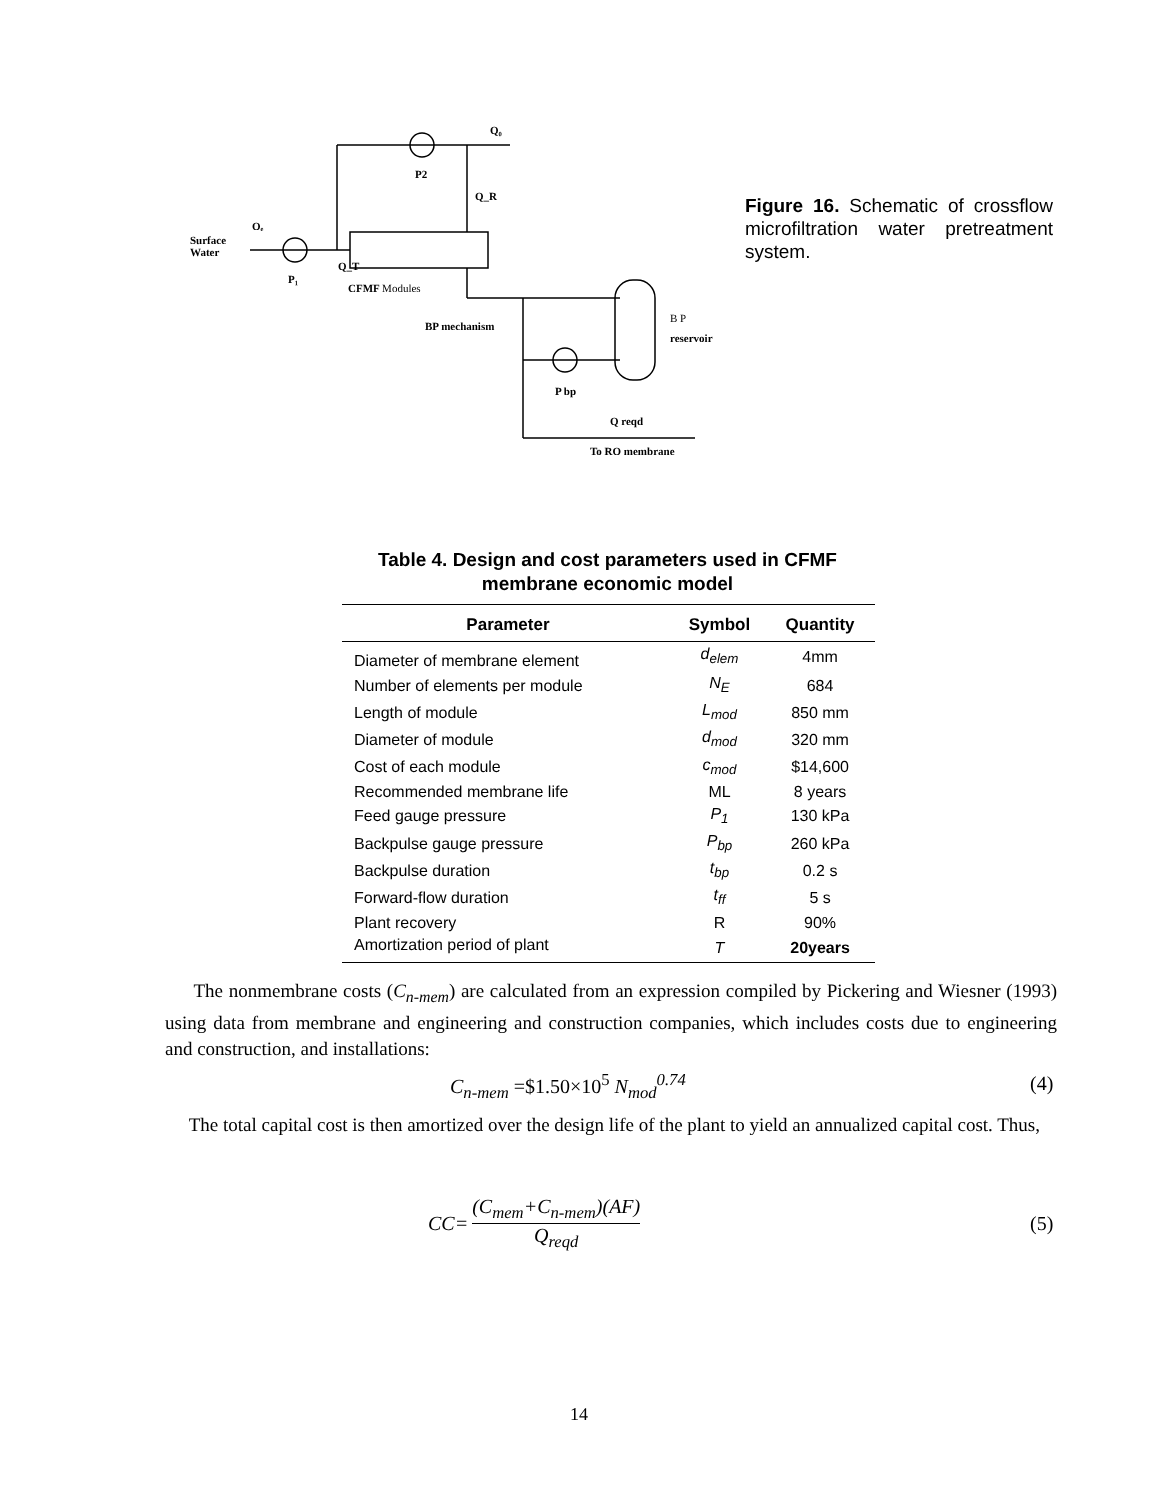Q₀
P2
Q_R
Surface
Water
Oₑ
Q_T
P₁
CFMF Modules
BP mechanism
B P
reservoir
P bp
Q reqd
To RO membrane
Figure 16. Schematic of crossflow microfiltration water pretreatment system.
Table 4. Design and cost parameters used in CFMF membrane economic model
| Parameter | Symbol | Quantity |
| --- | --- | --- |
| Diameter of membrane element | d<sub>elem</sub> | 4mm |
| Number of elements per module | N<sub>E</sub> | 684 |
| Length of module | L<sub>mod</sub> | 850 mm |
| Diameter of module | d<sub>mod</sub> | 320 mm |
| Cost of each module | c<sub>mod</sub> | $14,600 |
| Recommended membrane life | ML | 8 years |
| Feed gauge pressure | P<sub>1</sub> | 130 kPa |
| Backpulse gauge pressure | P<sub>bp</sub> | 260 kPa |
| Backpulse duration | t<sub>bp</sub> | 0.2 s |
| Forward-flow duration | t<sub>ff</sub> | 5 s |
| Plant recovery | R | 90% |
| Amortization period of plant | T | 20years |
The nonmembrane costs (C<sub>n-mem</sub>) are calculated from an expression compiled by Pickering and Wiesner (1993) using data from membrane and engineering and construction companies, which includes costs due to engineering and construction, and installations:
C<sub>n-mem</sub> =$1.50×10<sup>5</sup> N<sub>mod</sub><sup>0.74</sup> (4)
The total capital cost is then amortized over the design life of the plant to yield an annualized capital cost. Thus,
CC= (C<sub>mem</sub>+C<sub>n-mem</sub>)(AF) Q<sub>reqd</sub>
(5)
14